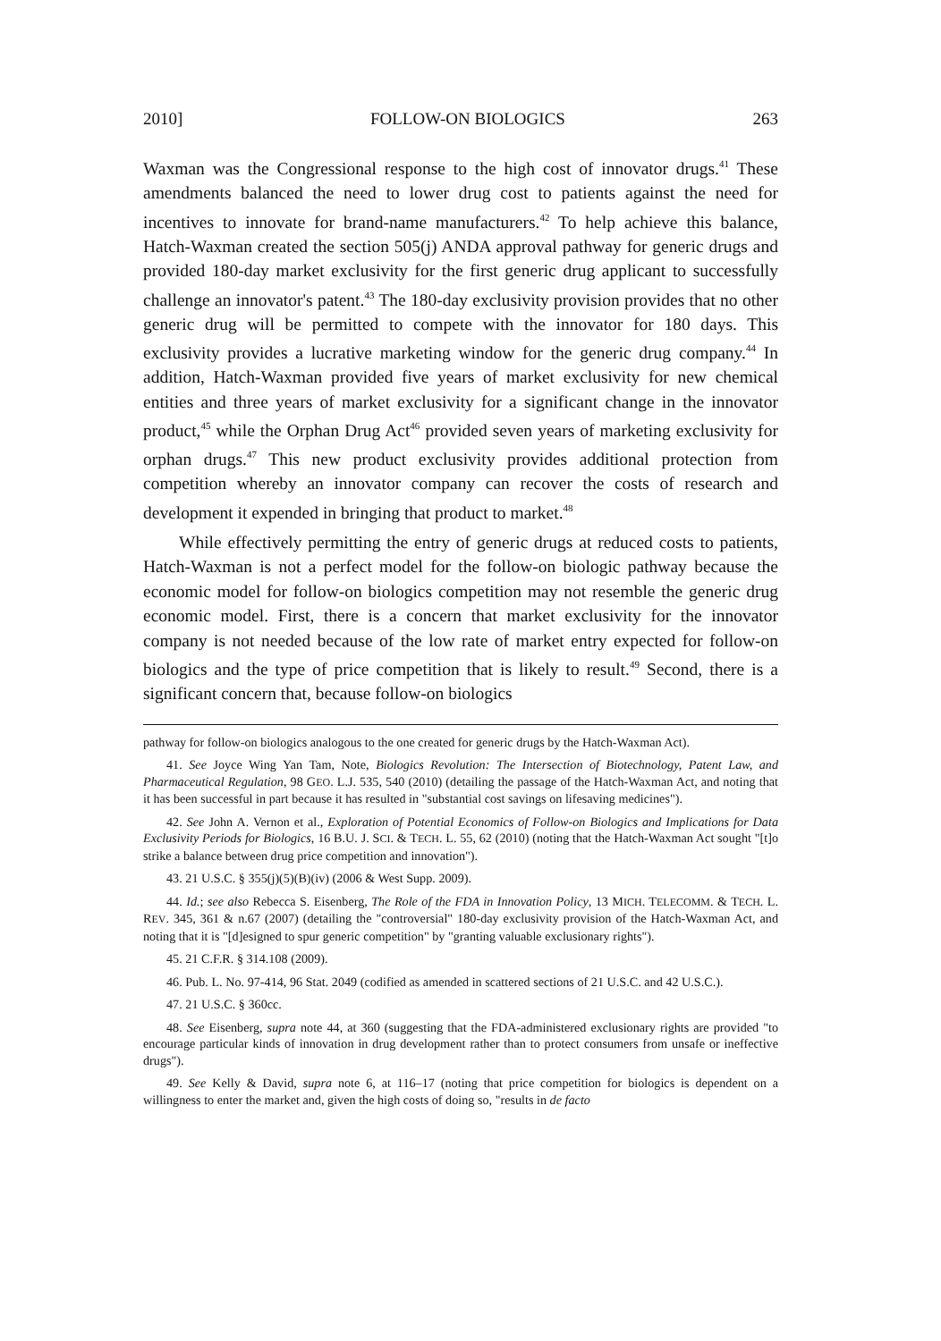2010] FOLLOW-ON BIOLOGICS 263
Waxman was the Congressional response to the high cost of innovator drugs.<sup>41</sup> These amendments balanced the need to lower drug cost to patients against the need for incentives to innovate for brand-name manufacturers.<sup>42</sup> To help achieve this balance, Hatch-Waxman created the section 505(j) ANDA approval pathway for generic drugs and provided 180-day market exclusivity for the first generic drug applicant to successfully challenge an innovator's patent.<sup>43</sup> The 180-day exclusivity provision provides that no other generic drug will be permitted to compete with the innovator for 180 days. This exclusivity provides a lucrative marketing window for the generic drug company.<sup>44</sup> In addition, Hatch-Waxman provided five years of market exclusivity for new chemical entities and three years of market exclusivity for a significant change in the innovator product,<sup>45</sup> while the Orphan Drug Act<sup>46</sup> provided seven years of marketing exclusivity for orphan drugs.<sup>47</sup> This new product exclusivity provides additional protection from competition whereby an innovator company can recover the costs of research and development it expended in bringing that product to market.<sup>48</sup>
While effectively permitting the entry of generic drugs at reduced costs to patients, Hatch-Waxman is not a perfect model for the follow-on biologic pathway because the economic model for follow-on biologics competition may not resemble the generic drug economic model. First, there is a concern that market exclusivity for the innovator company is not needed because of the low rate of market entry expected for follow-on biologics and the type of price competition that is likely to result.<sup>49</sup> Second, there is a significant concern that, because follow-on biologics
pathway for follow-on biologics analogous to the one created for generic drugs by the Hatch-Waxman Act).
41. See Joyce Wing Yan Tam, Note, Biologics Revolution: The Intersection of Biotechnology, Patent Law, and Pharmaceutical Regulation, 98 GEO. L.J. 535, 540 (2010) (detailing the passage of the Hatch-Waxman Act, and noting that it has been successful in part because it has resulted in "substantial cost savings on lifesaving medicines").
42. See John A. Vernon et al., Exploration of Potential Economics of Follow-on Biologics and Implications for Data Exclusivity Periods for Biologics, 16 B.U. J. SCI. & TECH. L. 55, 62 (2010) (noting that the Hatch-Waxman Act sought "[t]o strike a balance between drug price competition and innovation").
43. 21 U.S.C. § 355(j)(5)(B)(iv) (2006 & West Supp. 2009).
44. Id.; see also Rebecca S. Eisenberg, The Role of the FDA in Innovation Policy, 13 MICH. TELECOMM. & TECH. L. REV. 345, 361 & n.67 (2007) (detailing the "controversial" 180-day exclusivity provision of the Hatch-Waxman Act, and noting that it is "[d]esigned to spur generic competition" by "granting valuable exclusionary rights").
45. 21 C.F.R. § 314.108 (2009).
46. Pub. L. No. 97-414, 96 Stat. 2049 (codified as amended in scattered sections of 21 U.S.C. and 42 U.S.C.).
47. 21 U.S.C. § 360cc.
48. See Eisenberg, supra note 44, at 360 (suggesting that the FDA-administered exclusionary rights are provided "to encourage particular kinds of innovation in drug development rather than to protect consumers from unsafe or ineffective drugs").
49. See Kelly & David, supra note 6, at 116–17 (noting that price competition for biologics is dependent on a willingness to enter the market and, given the high costs of doing so, "results in de facto